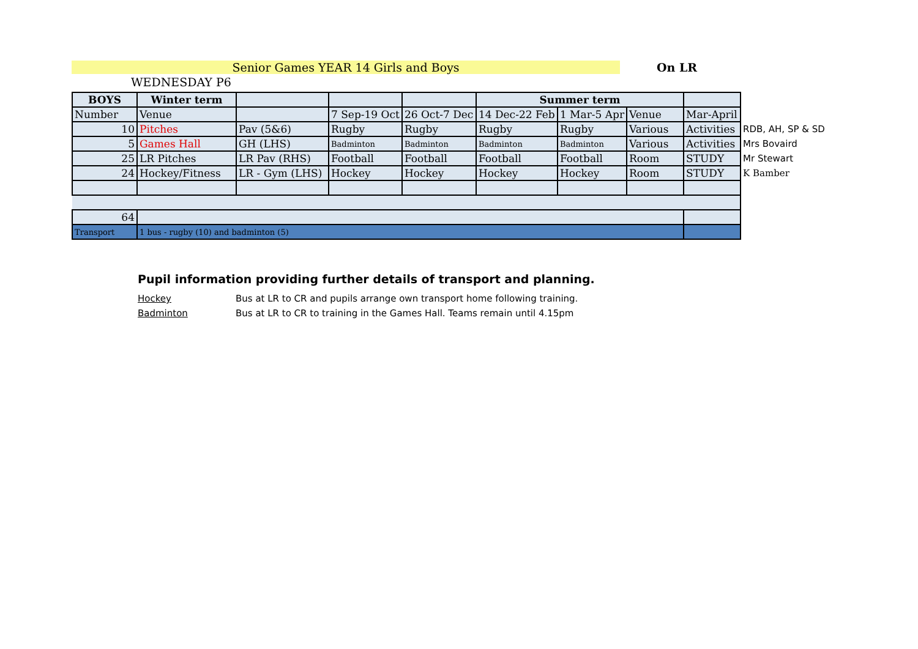Senior Games YEAR 14 Girls and Boys On LR
WEDNESDAY P6
| BOYS | Winter term | | | | Summer term | | | | |
| Number | Venue | | 7 Sep-19 Oct | 26 Oct-7 Dec | 14 Dec-22 Feb | 1 Mar-5 Apr | Venue | Mar-April | |
| 10 | Pitches | Pav (5&6) | Rugby | Rugby | Rugby | Rugby | Various | Activities | RDB, AH, SP & SD |
| 5 | Games Hall | GH (LHS) | Badminton | Badminton | Badminton | Badminton | Various | Activities | Mrs Bovaird |
| 25 | LR Pitches | LR Pav (RHS) | Football | Football | Football | Football | Room | STUDY | Mr Stewart |
| 24 | Hockey/Fitness | LR - Gym (LHS) | Hockey | Hockey | Hockey | Hockey | Room | STUDY | K Bamber |
| 64 | | | | | | | | | |
| Transport | 1 bus - rugby (10) and badminton (5) | | | | | | | | |
Pupil information providing further details of transport and planning.
Hockey Bus at LR to CR and pupils arrange own transport home following training.
Badminton Bus at LR to CR to training in the Games Hall. Teams remain until 4.15pm